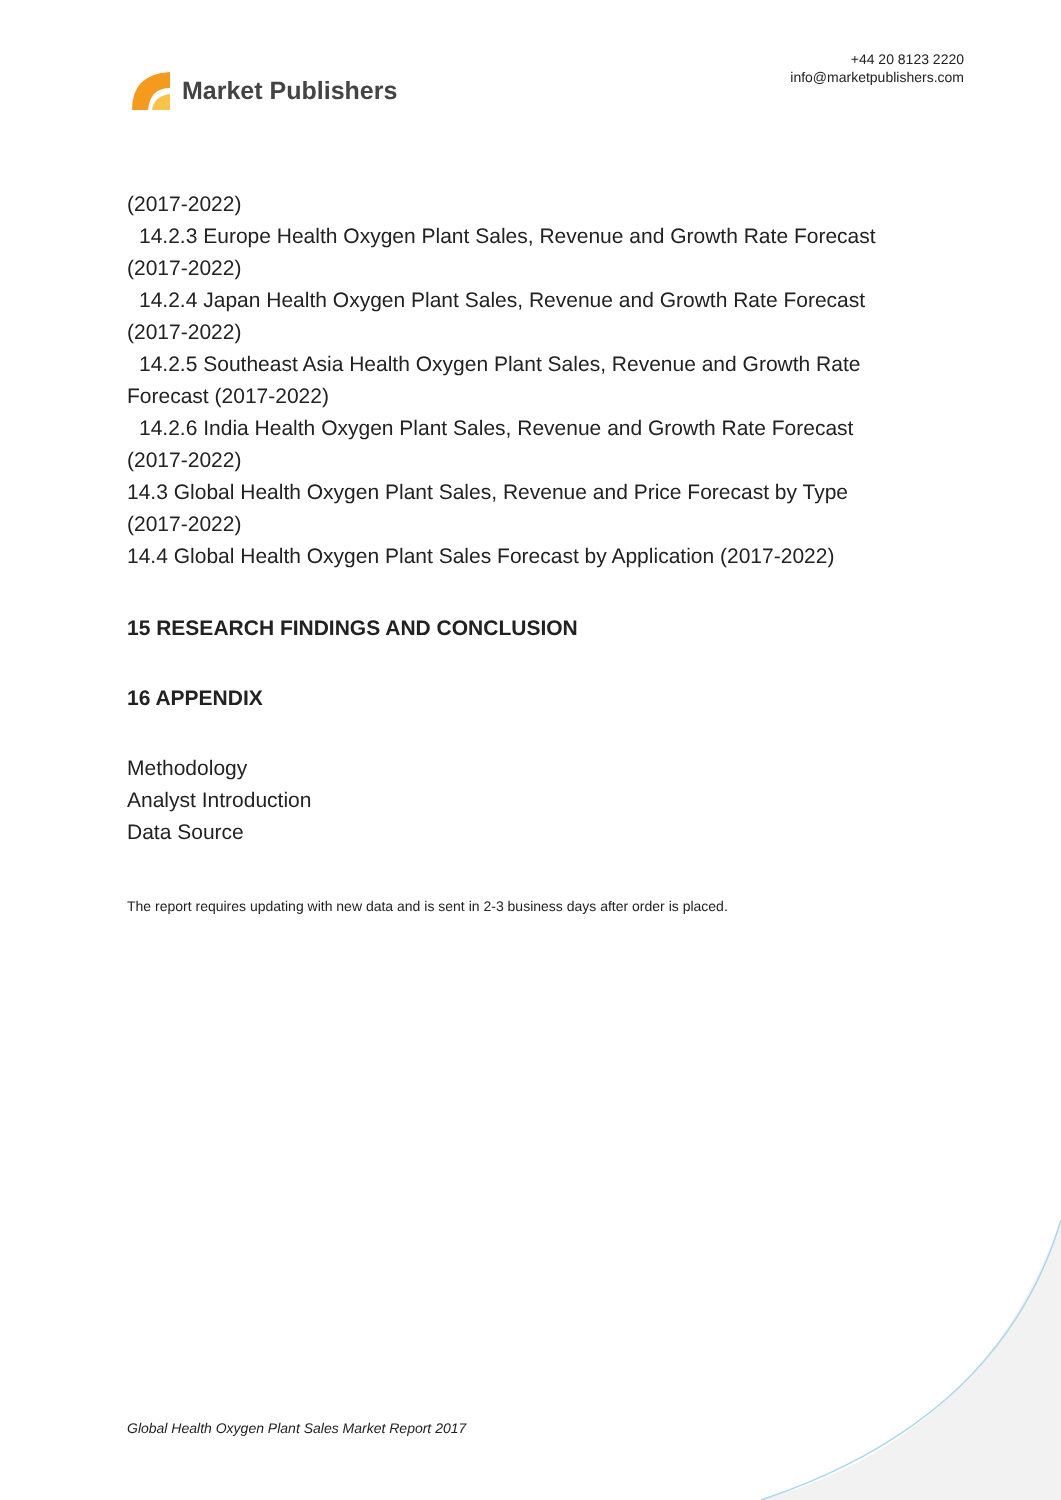Market Publishers
+44 20 8123 2220
info@marketpublishers.com
(2017-2022)
14.2.3 Europe Health Oxygen Plant Sales, Revenue and Growth Rate Forecast
(2017-2022)
14.2.4 Japan Health Oxygen Plant Sales, Revenue and Growth Rate Forecast
(2017-2022)
14.2.5 Southeast Asia Health Oxygen Plant Sales, Revenue and Growth Rate
Forecast (2017-2022)
14.2.6 India Health Oxygen Plant Sales, Revenue and Growth Rate Forecast
(2017-2022)
14.3 Global Health Oxygen Plant Sales, Revenue and Price Forecast by Type
(2017-2022)
14.4 Global Health Oxygen Plant Sales Forecast by Application (2017-2022)
15 RESEARCH FINDINGS AND CONCLUSION
16 APPENDIX
Methodology
Analyst Introduction
Data Source
The report requires updating with new data and is sent in 2-3 business days after order is placed.
Global Health Oxygen Plant Sales Market Report 2017